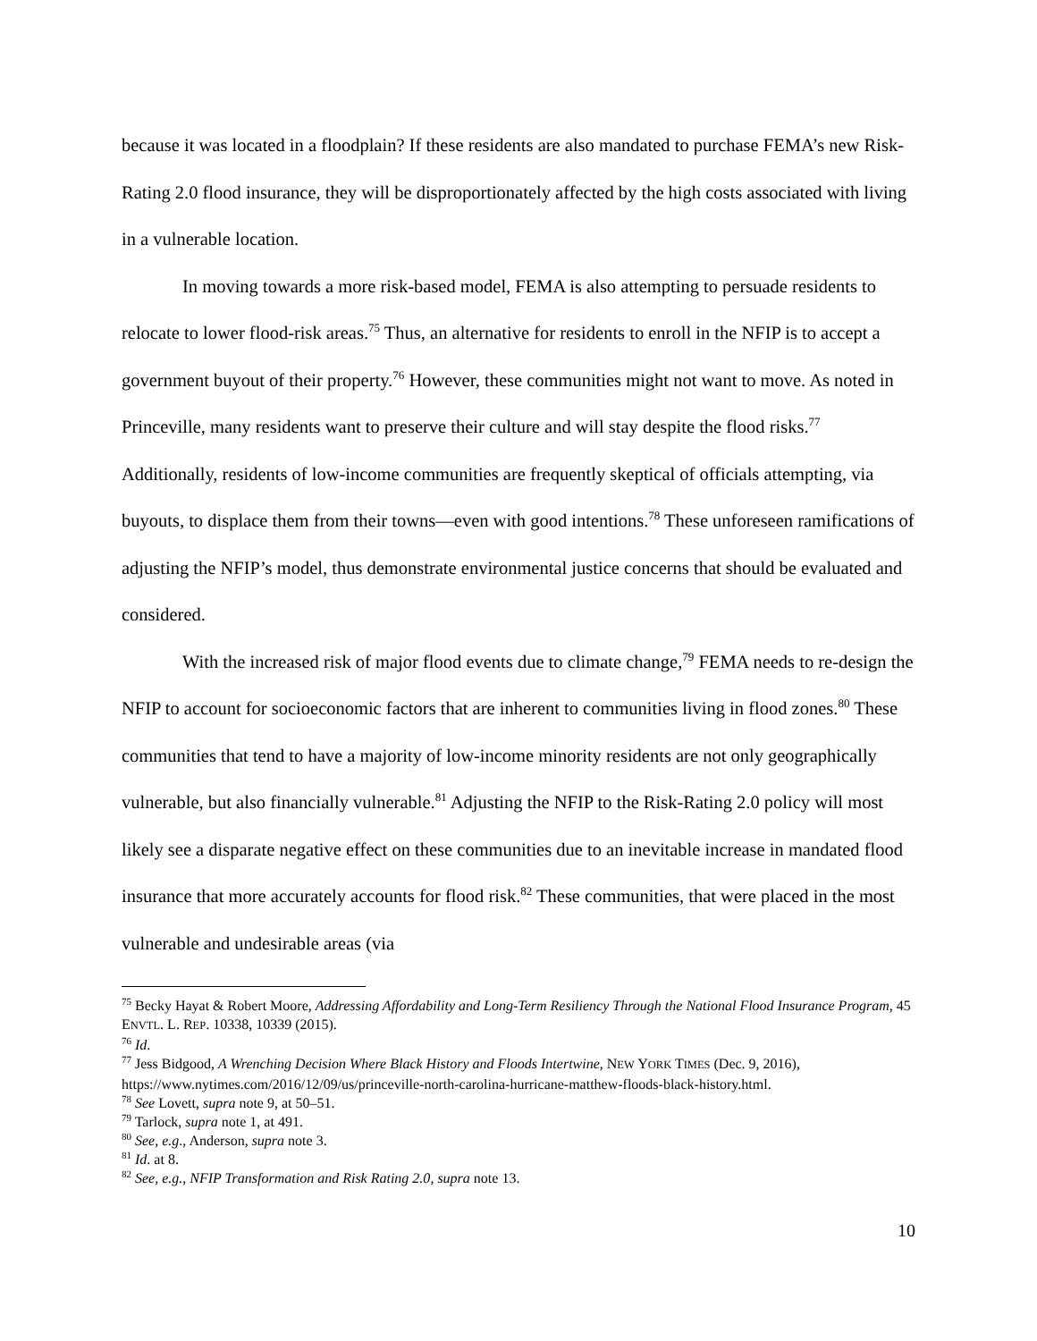because it was located in a floodplain? If these residents are also mandated to purchase FEMA’s new Risk-Rating 2.0 flood insurance, they will be disproportionately affected by the high costs associated with living in a vulnerable location.
In moving towards a more risk-based model, FEMA is also attempting to persuade residents to relocate to lower flood-risk areas.<sup>75</sup> Thus, an alternative for residents to enroll in the NFIP is to accept a government buyout of their property.<sup>76</sup> However, these communities might not want to move. As noted in Princeville, many residents want to preserve their culture and will stay despite the flood risks.<sup>77</sup> Additionally, residents of low-income communities are frequently skeptical of officials attempting, via buyouts, to displace them from their towns—even with good intentions.<sup>78</sup> These unforeseen ramifications of adjusting the NFIP’s model, thus demonstrate environmental justice concerns that should be evaluated and considered.
With the increased risk of major flood events due to climate change,<sup>79</sup> FEMA needs to re-design the NFIP to account for socioeconomic factors that are inherent to communities living in flood zones.<sup>80</sup> These communities that tend to have a majority of low-income minority residents are not only geographically vulnerable, but also financially vulnerable.<sup>81</sup> Adjusting the NFIP to the Risk-Rating 2.0 policy will most likely see a disparate negative effect on these communities due to an inevitable increase in mandated flood insurance that more accurately accounts for flood risk.<sup>82</sup> These communities, that were placed in the most vulnerable and undesirable areas (via
<sup>75</sup> Becky Hayat & Robert Moore, Addressing Affordability and Long-Term Resiliency Through the National Flood Insurance Program, 45 ENVTL. L. REP. 10338, 10339 (2015).
<sup>76</sup> Id.
<sup>77</sup> Jess Bidgood, A Wrenching Decision Where Black History and Floods Intertwine, NEW YORK TIMES (Dec. 9, 2016), https://www.nytimes.com/2016/12/09/us/princeville-north-carolina-hurricane-matthew-floods-black-history.html.
<sup>78</sup> See Lovett, supra note 9, at 50–51.
<sup>79</sup> Tarlock, supra note 1, at 491.
<sup>80</sup> See, e.g., Anderson, supra note 3.
<sup>81</sup> Id. at 8.
<sup>82</sup> See, e.g., NFIP Transformation and Risk Rating 2.0, supra note 13.
10